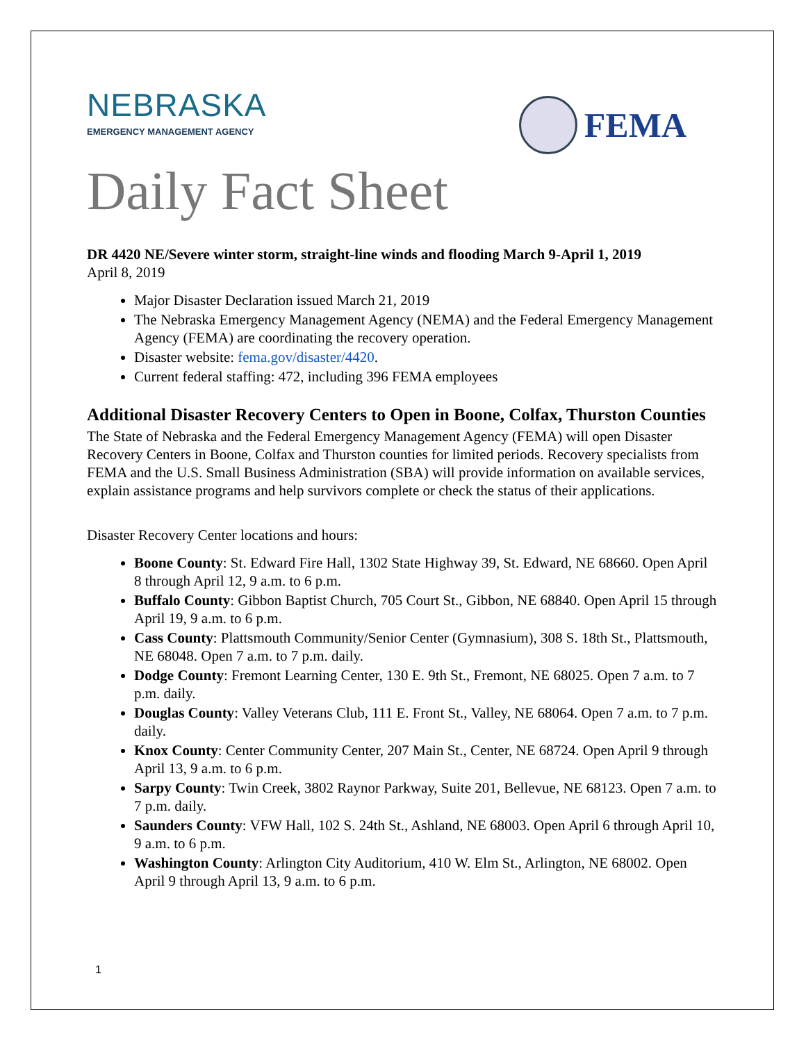NEBRASKA
EMERGENCY MANAGEMENT AGENCY
FEMA
Daily Fact Sheet
DR 4420 NE/Severe winter storm, straight-line winds and flooding March 9-April 1, 2019
April 8, 2019
Major Disaster Declaration issued March 21, 2019
The Nebraska Emergency Management Agency (NEMA) and the Federal Emergency Management Agency (FEMA) are coordinating the recovery operation.
Disaster website: fema.gov/disaster/4420.
Current federal staffing: 472, including 396 FEMA employees
Additional Disaster Recovery Centers to Open in Boone, Colfax, Thurston Counties
The State of Nebraska and the Federal Emergency Management Agency (FEMA) will open Disaster Recovery Centers in Boone, Colfax and Thurston counties for limited periods. Recovery specialists from FEMA and the U.S. Small Business Administration (SBA) will provide information on available services, explain assistance programs and help survivors complete or check the status of their applications.
Disaster Recovery Center locations and hours:
Boone County: St. Edward Fire Hall, 1302 State Highway 39, St. Edward, NE 68660. Open April 8 through April 12, 9 a.m. to 6 p.m.
Buffalo County: Gibbon Baptist Church, 705 Court St., Gibbon, NE 68840. Open April 15 through April 19, 9 a.m. to 6 p.m.
Cass County: Plattsmouth Community/Senior Center (Gymnasium), 308 S. 18th St., Plattsmouth, NE 68048. Open 7 a.m. to 7 p.m. daily.
Dodge County: Fremont Learning Center, 130 E. 9th St., Fremont, NE 68025. Open 7 a.m. to 7 p.m. daily.
Douglas County: Valley Veterans Club, 111 E. Front St., Valley, NE 68064. Open 7 a.m. to 7 p.m. daily.
Knox County: Center Community Center, 207 Main St., Center, NE 68724. Open April 9 through April 13, 9 a.m. to 6 p.m.
Sarpy County: Twin Creek, 3802 Raynor Parkway, Suite 201, Bellevue, NE 68123. Open 7 a.m. to 7 p.m. daily.
Saunders County: VFW Hall, 102 S. 24th St., Ashland, NE 68003. Open April 6 through April 10, 9 a.m. to 6 p.m.
Washington County: Arlington City Auditorium, 410 W. Elm St., Arlington, NE 68002. Open April 9 through April 13, 9 a.m. to 6 p.m.
1